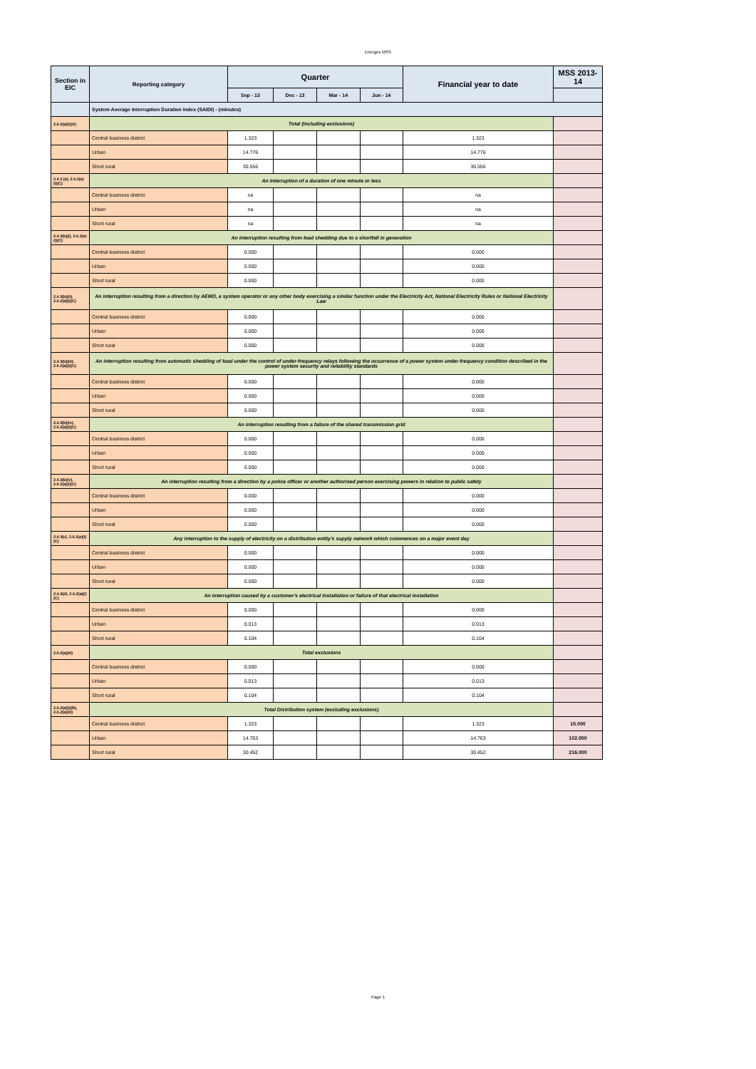Energex MSS
| Section in EIC | Reporting category | Quarter | | | | Financial year to date | MSS 2013-14 |
| --- | --- | --- | --- | --- | --- | --- | --- |
| | | Sep - 13 | Dec - 13 | Mar - 14 | Jun - 14 | | |
| | System Average Interruption Duration Index (SAIDI) - (minutes) | | | | | | |
| 2.6.2(a)(i)(A) | Total (including exclusions) | | | | | | |
| | Central business district | 1.323 | | | | 1.323 | |
| | Urban | 14.776 | | | | 14.776 | |
| | Short rural | 30.556 | | | | 30.556 | |
| 2.4.3 (a), 2.6.2(a)(i)(C) | An interruption of a duration of one minute or less | | | | | | |
| | Central business district | na | | | | na | |
| | Urban | na | | | | na | |
| | Short rural | na | | | | na | |
| 2.4.3(b)(i), 2.6.2(a)(i)(C) | An interruption resulting from load shedding due to a shortfall in generation | | | | | | |
| | Central business district | 0.000 | | | | 0.000 | |
| | Urban | 0.000 | | | | 0.000 | |
| | Short rural | 0.000 | | | | 0.000 | |
| 2.4.3(b)(ii), 2.6.2(a)(i)(C) | An interruption resulting from a direction by AEMO, a system operator or any other body exercising a similar function under the Electricity Act, National Electricity Rules or National Electricity Law | | | | | | |
| | Central business district | 0.000 | | | | 0.000 | |
| | Urban | 0.000 | | | | 0.000 | |
| | Short rural | 0.000 | | | | 0.000 | |
| 2.4.3(b)(iii), 2.6.2(a)(i)(C) | An interruption resulting from automatic shedding of load under the control of under-frequency relays following the occurrence of a power system under-frequency condition described in the power system security and reliability standards | | | | | | |
| | Central business district | 0.000 | | | | 0.000 | |
| | Urban | 0.000 | | | | 0.000 | |
| | Short rural | 0.000 | | | | 0.000 | |
| 2.4.3(b)(iv), 2.6.2(a)(i)(C) | An interruption resulting from a failure of the shared transmission grid | | | | | | |
| | Central business district | 0.000 | | | | 0.000 | |
| | Urban | 0.000 | | | | 0.000 | |
| | Short rural | 0.000 | | | | 0.000 | |
| 2.4.3(b)(v), 2.6.2(a)(i)(C) | An interruption resulting from a direction by a police officer or another authorised person exercising powers in relation to public safety | | | | | | |
| | Central business district | 0.000 | | | | 0.000 | |
| | Urban | 0.000 | | | | 0.000 | |
| | Short rural | 0.000 | | | | 0.000 | |
| 2.4.3(c), 2.6.2(a)(i)(C) | Any interruption to the supply of electricity on a distribution entity's supply network which commences on a major event day | | | | | | |
| | Central business district | 0.000 | | | | 0.000 | |
| | Urban | 0.000 | | | | 0.000 | |
| | Short rural | 0.000 | | | | 0.000 | |
| 2.4.3(d), 2.6.2(a)(i)(C) | An interruption caused by a customer's electrical installation or failure of that electrical installation | | | | | | |
| | Central business district | 0.000 | | | | 0.000 | |
| | Urban | 0.013 | | | | 0.013 | |
| | Short rural | 0.104 | | | | 0.104 | |
| 2.6.2(a)(iii) | Total exclusions | | | | | | |
| | Central business district | 0.000 | | | | 0.000 | |
| | Urban | 0.013 | | | | 0.013 | |
| | Short rural | 0.104 | | | | 0.104 | |
| 2.6.2(a)(i)(B), 2.6.2(a)(iii) | Total Distribution system (excluding exclusions) | | | | | | |
| | Central business district | 1.323 | | | | 1.323 | 15.000 |
| | Urban | 14.763 | | | | 14.763 | 102.000 |
| | Short rural | 30.452 | | | | 30.452 | 216.000 |
Page 1